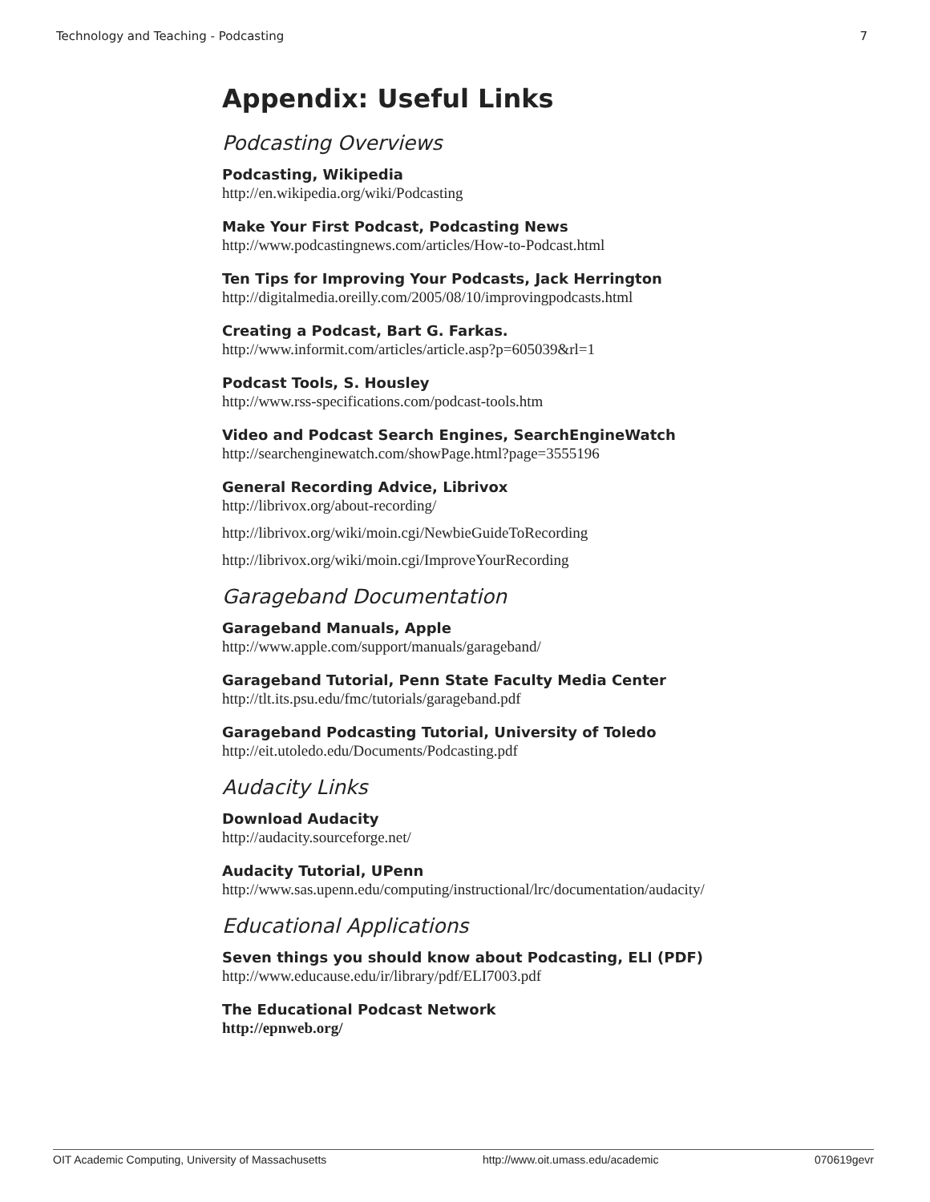Technology and Teaching - Podcasting 7
Appendix: Useful Links
Podcasting Overviews
Podcasting, Wikipedia
http://en.wikipedia.org/wiki/Podcasting
Make Your First Podcast, Podcasting News
http://www.podcastingnews.com/articles/How-to-Podcast.html
Ten Tips for Improving Your Podcasts, Jack Herrington
http://digitalmedia.oreilly.com/2005/08/10/improvingpodcasts.html
Creating a Podcast, Bart G. Farkas.
http://www.informit.com/articles/article.asp?p=605039&rl=1
Podcast Tools, S. Housley
http://www.rss-specifications.com/podcast-tools.htm
Video and Podcast Search Engines, SearchEngineWatch
http://searchenginewatch.com/showPage.html?page=3555196
General Recording Advice, Librivox
http://librivox.org/about-recording/
http://librivox.org/wiki/moin.cgi/NewbieGuideToRecording
http://librivox.org/wiki/moin.cgi/ImproveYourRecording
Garageband Documentation
Garageband Manuals, Apple
http://www.apple.com/support/manuals/garageband/
Garageband Tutorial, Penn State Faculty Media Center
http://tlt.its.psu.edu/fmc/tutorials/garageband.pdf
Garageband Podcasting Tutorial, University of Toledo
http://eit.utoledo.edu/Documents/Podcasting.pdf
Audacity Links
Download Audacity
http://audacity.sourceforge.net/
Audacity Tutorial, UPenn
http://www.sas.upenn.edu/computing/instructional/lrc/documentation/audacity/
Educational Applications
Seven things you should know about Podcasting, ELI (PDF)
http://www.educause.edu/ir/library/pdf/ELI7003.pdf
The Educational Podcast Network
http://epnweb.org/
OIT Academic Computing, University of Massachusetts http://www.oit.umass.edu/academic 070619gevr